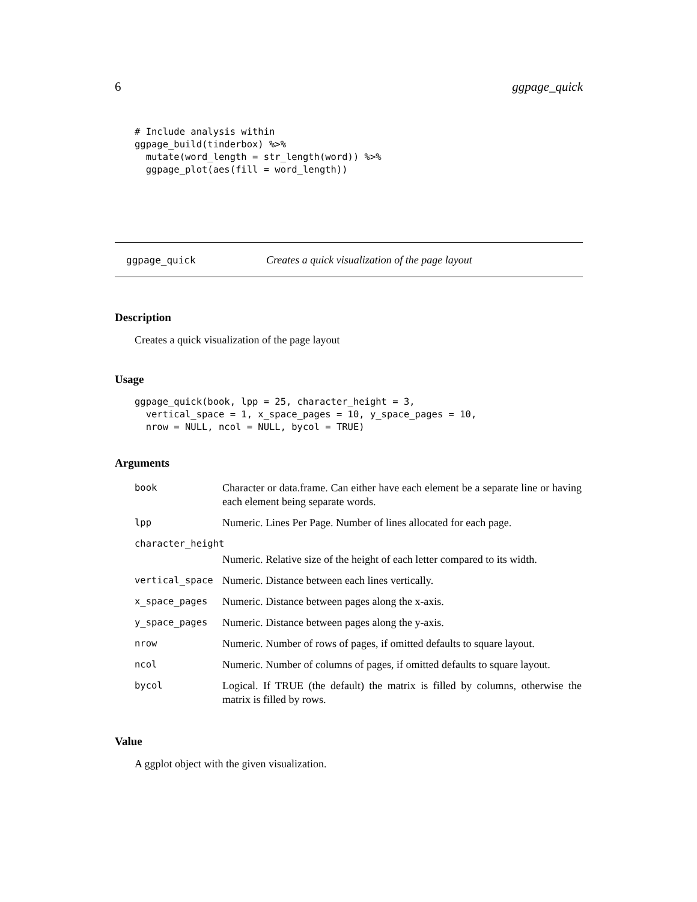6 ggpage_quick
# Include analysis within
ggpage_build(tinderbox) %>%
  mutate(word_length = str_length(word)) %>%
  ggpage_plot(aes(fill = word_length))
ggpage_quick Creates a quick visualization of the page layout
Description
Creates a quick visualization of the page layout
Usage
ggpage_quick(book, lpp = 25, character_height = 3,
  vertical_space = 1, x_space_pages = 10, y_space_pages = 10,
  nrow = NULL, ncol = NULL, bycol = TRUE)
Arguments
| book | Character or data.frame. Can either have each element be a separate line or having each element being separate words. |
| lpp | Numeric. Lines Per Page. Number of lines allocated for each page. |
| character_height | |
| | Numeric. Relative size of the height of each letter compared to its width. |
| vertical_space | Numeric. Distance between each lines vertically. |
| x_space_pages | Numeric. Distance between pages along the x-axis. |
| y_space_pages | Numeric. Distance between pages along the y-axis. |
| nrow | Numeric. Number of rows of pages, if omitted defaults to square layout. |
| ncol | Numeric. Number of columns of pages, if omitted defaults to square layout. |
| bycol | Logical. If TRUE (the default) the matrix is filled by columns, otherwise the matrix is filled by rows. |
Value
A ggplot object with the given visualization.